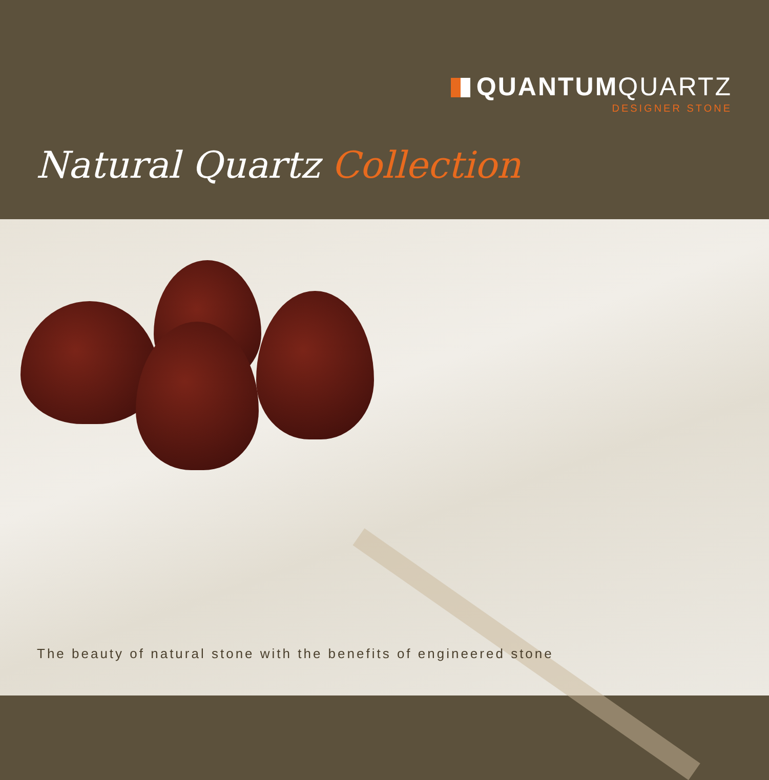QUANTUMQUARTZ
DESIGNER STONE
Natural Quartz Collection
The beauty of natural stone with the benefits of engineered stone